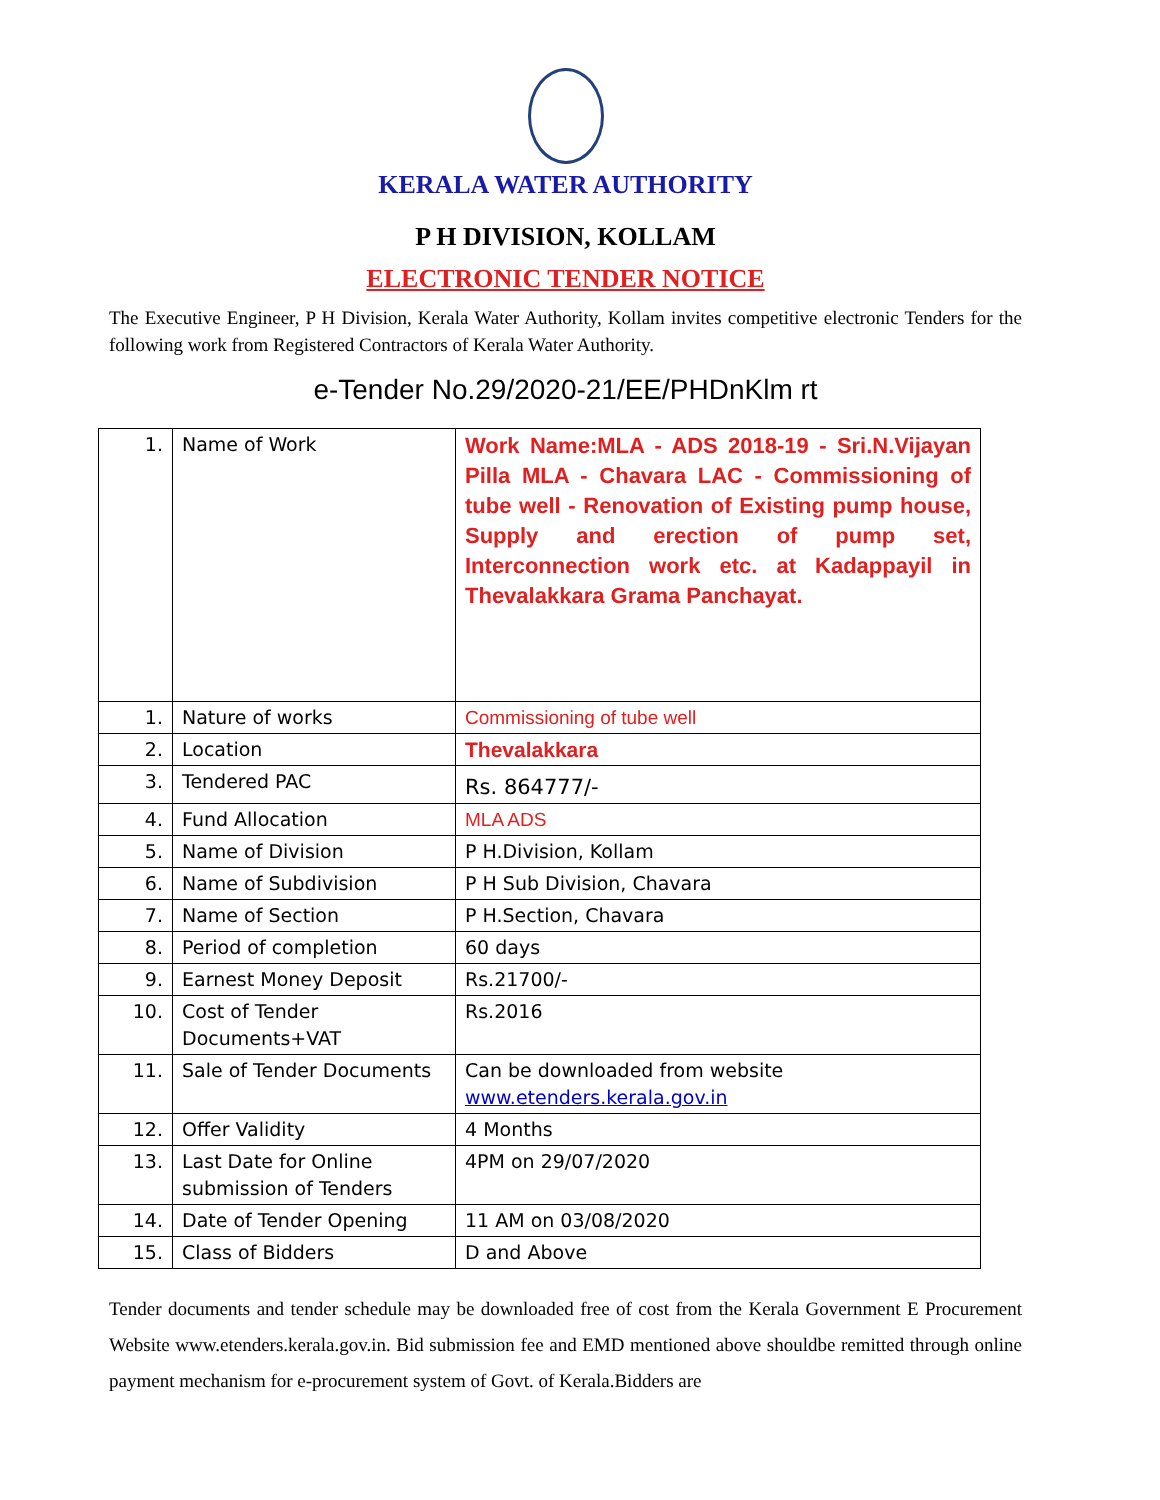KERALA WATER AUTHORITY
P H DIVISION, KOLLAM
ELECTRONIC TENDER NOTICE
The Executive Engineer, P H Division, Kerala Water Authority, Kollam invites competitive electronic Tenders for the following work from Registered Contractors of Kerala Water Authority.
e-Tender No.29/2020-21/EE/PHDnKlm rt
| 1. | Name of Work | Work Name:MLA - ADS 2018-19 - Sri.N.Vijayan Pilla MLA - Chavara LAC - Commissioning of tube well - Renovation of Existing pump house, Supply and erection of pump set, Interconnection work etc. at Kadappayil in Thevalakkara Grama Panchayat. |
| 1. | Nature of works | Commissioning of tube well |
| 2. | Location | Thevalakkara |
| 3. | Tendered PAC | Rs. 864777/- |
| 4. | Fund Allocation | MLA ADS |
| 5. | Name of Division | P H.Division, Kollam |
| 6. | Name of Subdivision | P H Sub Division, Chavara |
| 7. | Name of Section | P H.Section, Chavara |
| 8. | Period of completion | 60 days |
| 9. | Earnest Money Deposit | Rs.21700/- |
| 10. | Cost of Tender Documents+VAT | Rs.2016 |
| 11. | Sale of Tender Documents | Can be downloaded from website www.etenders.kerala.gov.in |
| 12. | Offer Validity | 4 Months |
| 13. | Last Date for Online submission of Tenders | 4PM on 29/07/2020 |
| 14. | Date of Tender Opening | 11 AM on 03/08/2020 |
| 15. | Class of Bidders | D and Above |
Tender documents and tender schedule may be downloaded free of cost from the Kerala Government E Procurement Website www.etenders.kerala.gov.in. Bid submission fee and EMD mentioned above shouldbe remitted through online payment mechanism for e-procurement system of Govt. of Kerala.Bidders are